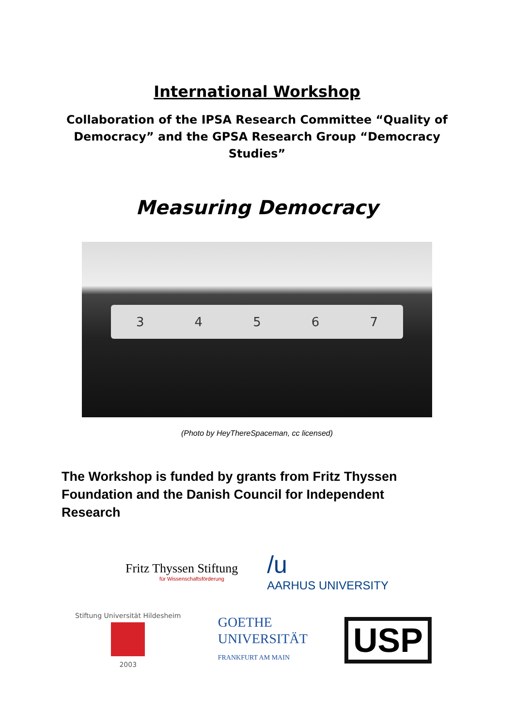International Workshop
Collaboration of the IPSA Research Committee “Quality of Democracy” and the GPSA Research Group “Democracy Studies”
Measuring Democracy
34567
(Photo by HeyThereSpaceman, cc licensed)
The Workshop is funded by grants from Fritz Thyssen Foundation and the Danish Council for Independent Research
Fritz Thyssen Stiftung
für Wissenschaftsförderung
/u
AARHUS UNIVERSITY
Stiftung Universität Hildesheim
2003
GOETHE
UNIVERSITÄT
FRANKFURT AM MAIN
USP